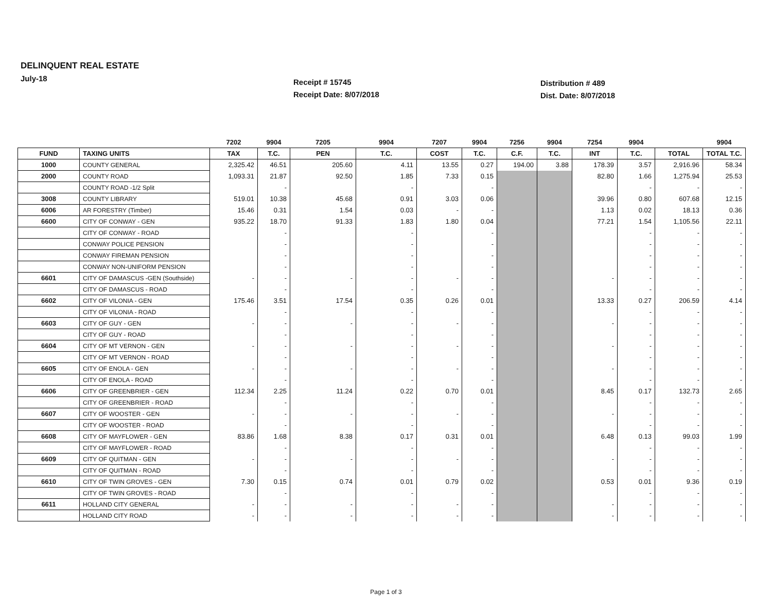DELINQUENT REAL ESTATE
July-18
Receipt # 15745
Receipt Date: 8/07/2018
Distribution # 489
Dist. Date: 8/07/2018
| | | 7202 | 9904 | 7205 | 9904 | 7207 | 9904 | 7256 | 9904 | 7254 | 9904 | | 9904 |
| --- | --- | --- | --- | --- | --- | --- | --- | --- | --- | --- | --- | --- | --- |
| FUND | TAXING UNITS | TAX | T.C. | PEN | T.C. | COST | T.C. | C.F. | T.C. | INT | T.C. | TOTAL | TOTAL T.C. |
| 1000 | COUNTY GENERAL | 2,325.42 | 46.51 | 205.60 | 4.11 | 13.55 | 0.27 | 194.00 | 3.88 | 178.39 | 3.57 | 2,916.96 | 58.34 |
| 2000 | COUNTY ROAD | 1,093.31 | 21.87 | 92.50 | 1.85 | 7.33 | 0.15 | | | 82.80 | 1.66 | 1,275.94 | 25.53 |
| | COUNTY ROAD -1/2 Split | | - | | - | | - | | | | - | - | - |
| 3008 | COUNTY LIBRARY | 519.01 | 10.38 | 45.68 | 0.91 | 3.03 | 0.06 | | | 39.96 | 0.80 | 607.68 | 12.15 |
| 6006 | AR FORESTRY (Timber) | 15.46 | 0.31 | 1.54 | 0.03 | - | - | | | 1.13 | 0.02 | 18.13 | 0.36 |
| 6600 | CITY OF CONWAY - GEN | 935.22 | 18.70 | 91.33 | 1.83 | 1.80 | 0.04 | | | 77.21 | 1.54 | 1,105.56 | 22.11 |
| | CITY OF CONWAY - ROAD | | - | | - | | - | | | | - | - | - |
| | CONWAY POLICE PENSION | | - | | - | | - | | | | - | - | - |
| | CONWAY FIREMAN PENSION | | - | | - | | - | | | | - | - | - |
| | CONWAY NON-UNIFORM PENSION | | - | | - | | - | | | | - | - | - |
| 6601 | CITY OF DAMASCUS -GEN (Southside) | - | - | - | - | - | - | | | - | - | - | - |
| | CITY OF DAMASCUS - ROAD | | - | | - | | - | | | | - | - | - |
| 6602 | CITY OF VILONIA - GEN | 175.46 | 3.51 | 17.54 | 0.35 | 0.26 | 0.01 | | | 13.33 | 0.27 | 206.59 | 4.14 |
| | CITY OF VILONIA - ROAD | | - | | - | | - | | | | - | - | - |
| 6603 | CITY OF GUY - GEN | - | - | - | - | - | - | | | - | - | - | - |
| | CITY OF GUY - ROAD | | - | | - | | - | | | | - | - | - |
| 6604 | CITY OF MT VERNON - GEN | - | - | - | - | - | - | | | - | - | - | - |
| | CITY OF MT VERNON - ROAD | | - | | - | | - | | | | - | - | - |
| 6605 | CITY OF ENOLA - GEN | - | - | - | - | - | - | | | - | - | - | - |
| | CITY OF ENOLA - ROAD | | - | | - | | - | | | | - | - | - |
| 6606 | CITY OF GREENBRIER - GEN | 112.34 | 2.25 | 11.24 | 0.22 | 0.70 | 0.01 | | | 8.45 | 0.17 | 132.73 | 2.65 |
| | CITY OF GREENBRIER - ROAD | | - | | - | | - | | | | - | - | - |
| 6607 | CITY OF WOOSTER - GEN | - | - | - | - | - | - | | | - | - | - | - |
| | CITY OF WOOSTER - ROAD | | - | | - | | - | | | | - | - | - |
| 6608 | CITY OF MAYFLOWER - GEN | 83.86 | 1.68 | 8.38 | 0.17 | 0.31 | 0.01 | | | 6.48 | 0.13 | 99.03 | 1.99 |
| | CITY OF MAYFLOWER - ROAD | | - | | - | | - | | | | - | - | - |
| 6609 | CITY OF QUITMAN - GEN | - | - | - | - | - | - | | | - | - | - | - |
| | CITY OF QUITMAN - ROAD | | - | | - | | - | | | | - | - | - |
| 6610 | CITY OF TWIN GROVES - GEN | 7.30 | 0.15 | 0.74 | 0.01 | 0.79 | 0.02 | | | 0.53 | 0.01 | 9.36 | 0.19 |
| | CITY OF TWIN GROVES - ROAD | | - | | - | | - | | | | - | - | - |
| 6611 | HOLLAND CITY GENERAL | - | - | - | - | - | - | | | - | - | - | - |
| | HOLLAND CITY ROAD | - | - | - | - | - | - | | | - | - | - | - |
Page 1 of 3